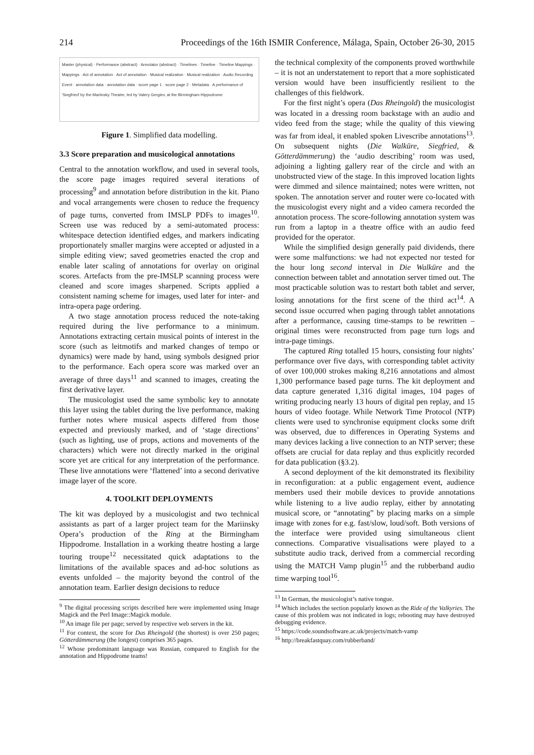214 Proceedings of the 16th ISMIR Conference, Málaga, Spain, October 26-30, 2015
Master (physical) · Performance (abstract) · Annotator (abstract) · Timelines · Timeline · Timeline Mappings · Mappings · Act of annotation · Act of annotation · Musical realization · Musical realization · Audio Recording Event · annotation data · annotation data · score page 1 · score page 2 · Metadata · A performance of 'Siegfried' by the Mariinsky Theatre, led by Valery Gergiev, at the Birmingham Hippodrome
Figure 1. Simplified data modelling.
3.3 Score preparation and musicological annotations
Central to the annotation workflow, and used in several tools, the score page images required several iterations of processing<sup>9</sup> and annotation before distribution in the kit. Piano and vocal arrangements were chosen to reduce the frequency of page turns, converted from IMSLP PDFs to images<sup>10</sup>. Screen use was reduced by a semi-automated process: whitespace detection identified edges, and markers indicating proportionately smaller margins were accepted or adjusted in a simple editing view; saved geometries enacted the crop and enable later scaling of annotations for overlay on original scores. Artefacts from the pre-IMSLP scanning process were cleaned and score images sharpened. Scripts applied a consistent naming scheme for images, used later for inter- and intra-opera page ordering.
A two stage annotation process reduced the note-taking required during the live performance to a minimum. Annotations extracting certain musical points of interest in the score (such as leitmotifs and marked changes of tempo or dynamics) were made by hand, using symbols designed prior to the performance. Each opera score was marked over an average of three days<sup>11</sup> and scanned to images, creating the first derivative layer.
The musicologist used the same symbolic key to annotate this layer using the tablet during the live performance, making further notes where musical aspects differed from those expected and previously marked, and of ‘stage directions’ (such as lighting, use of props, actions and movements of the characters) which were not directly marked in the original score yet are critical for any interpretation of the performance. These live annotations were ‘flattened’ into a second derivative image layer of the score.
4. TOOLKIT DEPLOYMENTS
The kit was deployed by a musicologist and two technical assistants as part of a larger project team for the Mariinsky Opera’s production of the Ring at the Birmingham Hippodrome. Installation in a working theatre hosting a large touring troupe<sup>12</sup> necessitated quick adaptations to the limitations of the available spaces and ad-hoc solutions as events unfolded – the majority beyond the control of the annotation team. Earlier design decisions to reduce
<sup>9</sup> The digital processing scripts described here were implemented using Image Magick and the Perl Image::Magick module.
<sup>10</sup> An image file per page; served by respective web servers in the kit.
<sup>11</sup> For context, the score for Das Rheingold (the shortest) is over 250 pages; Götterdämmerung (the longest) comprises 365 pages.
<sup>12</sup> Whose predominant language was Russian, compared to English for the annotation and Hippodrome teams!
the technical complexity of the components proved worthwhile – it is not an understatement to report that a more sophisticated version would have been insufficiently resilient to the challenges of this fieldwork.
For the first night’s opera (Das Rheingold) the musicologist was located in a dressing room backstage with an audio and video feed from the stage; while the quality of this viewing was far from ideal, it enabled spoken Livescribe annotations<sup>13</sup>. On subsequent nights (Die Walküre, Siegfried, & Götterdämmerung) the ‘audio describing’ room was used, adjoining a lighting gallery rear of the circle and with an unobstructed view of the stage. In this improved location lights were dimmed and silence maintained; notes were written, not spoken. The annotation server and router were co-located with the musicologist every night and a video camera recorded the annotation process. The score-following annotation system was run from a laptop in a theatre office with an audio feed provided for the operator.
While the simplified design generally paid dividends, there were some malfunctions: we had not expected nor tested for the hour long second interval in Die Walküre and the connection between tablet and annotation server timed out. The most practicable solution was to restart both tablet and server, losing annotations for the first scene of the third act<sup>14</sup>. A second issue occurred when paging through tablet annotations after a performance, causing time-stamps to be rewritten – original times were reconstructed from page turn logs and intra-page timings.
The captured Ring totalled 15 hours, consisting four nights’ performance over five days, with corresponding tablet activity of over 100,000 strokes making 8,216 annotations and almost 1,300 performance based page turns. The kit deployment and data capture generated 1,316 digital images, 104 pages of writing producing nearly 13 hours of digital pen replay, and 15 hours of video footage. While Network Time Protocol (NTP) clients were used to synchronise equipment clocks some drift was observed, due to differences in Operating Systems and many devices lacking a live connection to an NTP server; these offsets are crucial for data replay and thus explicitly recorded for data publication (§3.2).
A second deployment of the kit demonstrated its flexibility in reconfiguration: at a public engagement event, audience members used their mobile devices to provide annotations while listening to a live audio replay, either by annotating musical score, or “annotating” by placing marks on a simple image with zones for e.g. fast/slow, loud/soft. Both versions of the interface were provided using simultaneous client connections. Comparative visualisations were played to a substitute audio track, derived from a commercial recording using the MATCH Vamp plugin<sup>15</sup> and the rubberband audio time warping tool<sup>16</sup>.
<sup>13</sup> In German, the musicologist’s native tongue.
<sup>14</sup> Which includes the section popularly known as the Ride of the Valkyries. The cause of this problem was not indicated in logs; rebooting may have destroyed debugging evidence.
<sup>15</sup> https://code.soundsoftware.ac.uk/projects/match-vamp
<sup>16</sup> http://breakfastquay.com/rubberband/